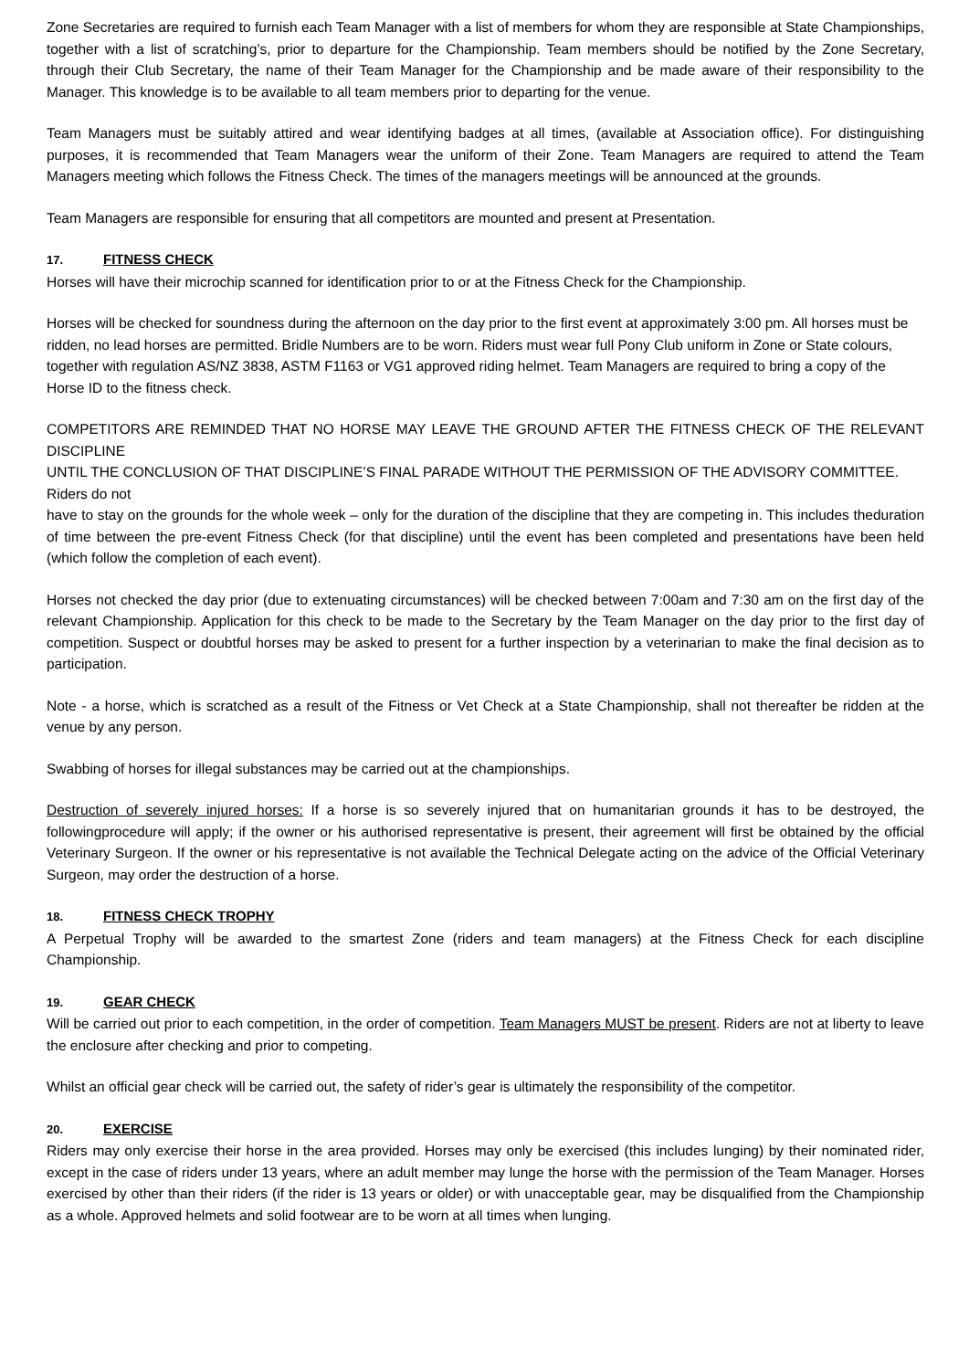Zone Secretaries are required to furnish each Team Manager with a list of members for whom they are responsible at State Championships, together with a list of scratching’s, prior to departure for the Championship. Team members should be notified by the Zone Secretary, through their Club Secretary, the name of their Team Manager for the Championship and be made aware of their responsibility to the Manager. This knowledge is to be available to all team members prior to departing for the venue.
Team Managers must be suitably attired and wear identifying badges at all times, (available at Association office). For distinguishing purposes, it is recommended that Team Managers wear the uniform of their Zone. Team Managers are required to attend the Team Managers meeting which follows the Fitness Check. The times of the managers meetings will be announced at the grounds.
Team Managers are responsible for ensuring that all competitors are mounted and present at Presentation.
17. FITNESS CHECK
Horses will have their microchip scanned for identification prior to or at the Fitness Check for the Championship.
Horses will be checked for soundness during the afternoon on the day prior to the first event at approximately 3:00 pm. All horses must be ridden, no lead horses are permitted. Bridle Numbers are to be worn. Riders must wear full Pony Club uniform in Zone or State colours, together with regulation AS/NZ 3838, ASTM F1163 or VG1 approved riding helmet. Team Managers are required to bring a copy of the Horse ID to the fitness check.
COMPETITORS ARE REMINDED THAT NO HORSE MAY LEAVE THE GROUND AFTER THE FITNESS CHECK OF THE RELEVANT DISCIPLINE
UNTIL THE CONCLUSION OF THAT DISCIPLINE’S FINAL PARADE WITHOUT THE PERMISSION OF THE ADVISORY COMMITTEE. Riders do not
have to stay on the grounds for the whole week – only for the duration of the discipline that they are competing in. This includes theduration of time between the pre-event Fitness Check (for that discipline) until the event has been completed and presentations have been held (which follow the completion of each event).
Horses not checked the day prior (due to extenuating circumstances) will be checked between 7:00am and 7:30 am on the first day of the relevant Championship. Application for this check to be made to the Secretary by the Team Manager on the day prior to the first day of competition. Suspect or doubtful horses may be asked to present for a further inspection by a veterinarian to make the final decision as to participation.
Note - a horse, which is scratched as a result of the Fitness or Vet Check at a State Championship, shall not thereafter be ridden at the venue by any person.
Swabbing of horses for illegal substances may be carried out at the championships.
Destruction of severely injured horses: If a horse is so severely injured that on humanitarian grounds it has to be destroyed, the followingprocedure will apply; if the owner or his authorised representative is present, their agreement will first be obtained by the official Veterinary Surgeon. If the owner or his representative is not available the Technical Delegate acting on the advice of the Official Veterinary Surgeon, may order the destruction of a horse.
18. FITNESS CHECK TROPHY
A Perpetual Trophy will be awarded to the smartest Zone (riders and team managers) at the Fitness Check for each discipline Championship.
19. GEAR CHECK
Will be carried out prior to each competition, in the order of competition. Team Managers MUST be present. Riders are not at liberty to leave the enclosure after checking and prior to competing.
Whilst an official gear check will be carried out, the safety of rider’s gear is ultimately the responsibility of the competitor.
20. EXERCISE
Riders may only exercise their horse in the area provided. Horses may only be exercised (this includes lunging) by their nominated rider, except in the case of riders under 13 years, where an adult member may lunge the horse with the permission of the Team Manager. Horses exercised by other than their riders (if the rider is 13 years or older) or with unacceptable gear, may be disqualified from the Championship as a whole. Approved helmets and solid footwear are to be worn at all times when lunging.